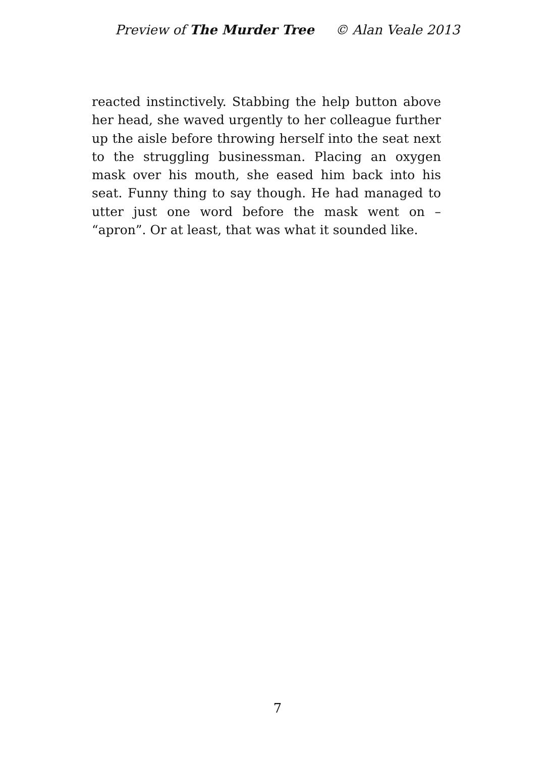Preview of The Murder Tree © Alan Veale 2013
reacted instinctively. Stabbing the help button above her head, she waved urgently to her colleague further up the aisle before throwing herself into the seat next to the struggling businessman. Placing an oxygen mask over his mouth, she eased him back into his seat. Funny thing to say though. He had managed to utter just one word before the mask went on – “apron”. Or at least, that was what it sounded like.
7